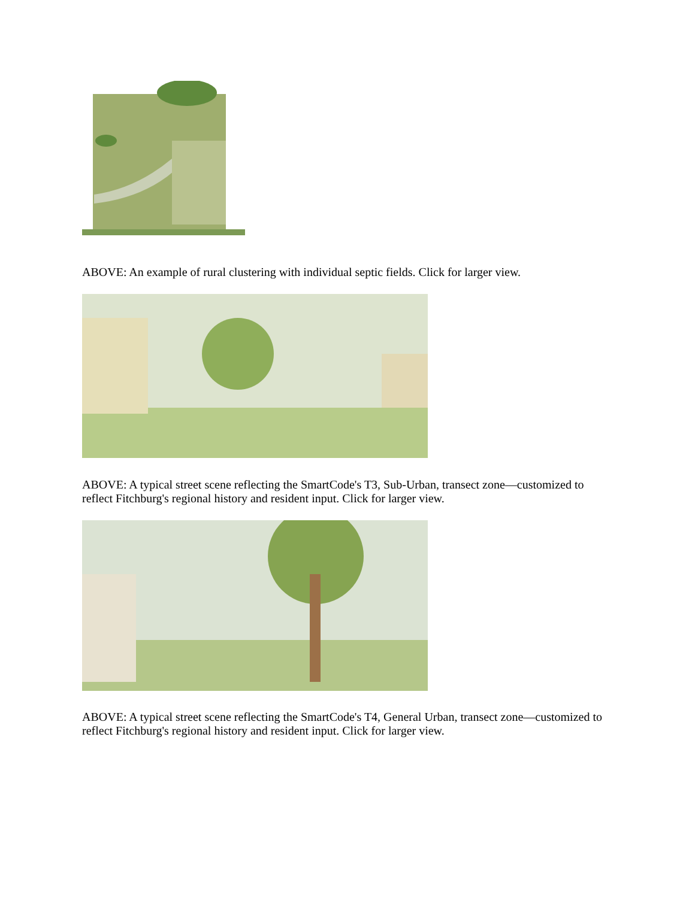ABOVE: An example of rural clustering with individual septic fields. Click for larger view.
ABOVE: A typical street scene reflecting the SmartCode's T3, Sub-Urban, transect zone—customized to reflect Fitchburg's regional history and resident input. Click for larger view.
ABOVE: A typical street scene reflecting the SmartCode's T4, General Urban, transect zone—customized to reflect Fitchburg's regional history and resident input. Click for larger view.